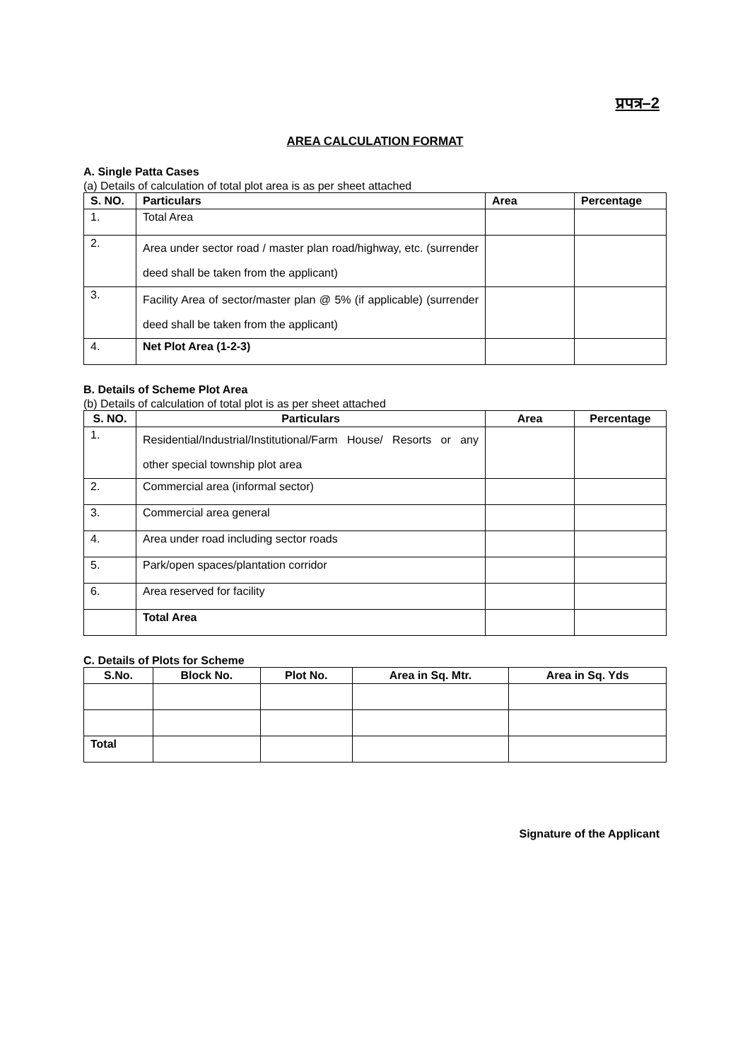प्रपत्र–2
AREA CALCULATION FORMAT
A. Single Patta Cases
(a) Details of calculation of total plot area is as per sheet attached
| S. NO. | Particulars | Area | Percentage |
| --- | --- | --- | --- |
| 1. | Total Area | | |
| 2. | Area under sector road / master plan road/highway, etc. (surrender deed shall be taken from the applicant) | | |
| 3. | Facility Area of sector/master plan @ 5% (if applicable) (surrender deed shall be taken from the applicant) | | |
| 4. | Net Plot Area (1-2-3) | | |
B. Details of Scheme Plot Area
(b) Details of calculation of total plot is as per sheet attached
| S. NO. | Particulars | Area | Percentage |
| --- | --- | --- | --- |
| 1. | Residential/Industrial/Institutional/Farm House/ Resorts or any other special township plot area | | |
| 2. | Commercial area (informal sector) | | |
| 3. | Commercial area general | | |
| 4. | Area under road including sector roads | | |
| 5. | Park/open spaces/plantation corridor | | |
| 6. | Area reserved for facility | | |
| | Total Area | | |
C. Details of Plots for Scheme
| S.No. | Block No. | Plot No. | Area in Sq. Mtr. | Area in Sq. Yds |
| --- | --- | --- | --- | --- |
| Total | | | | |
Signature of the Applicant